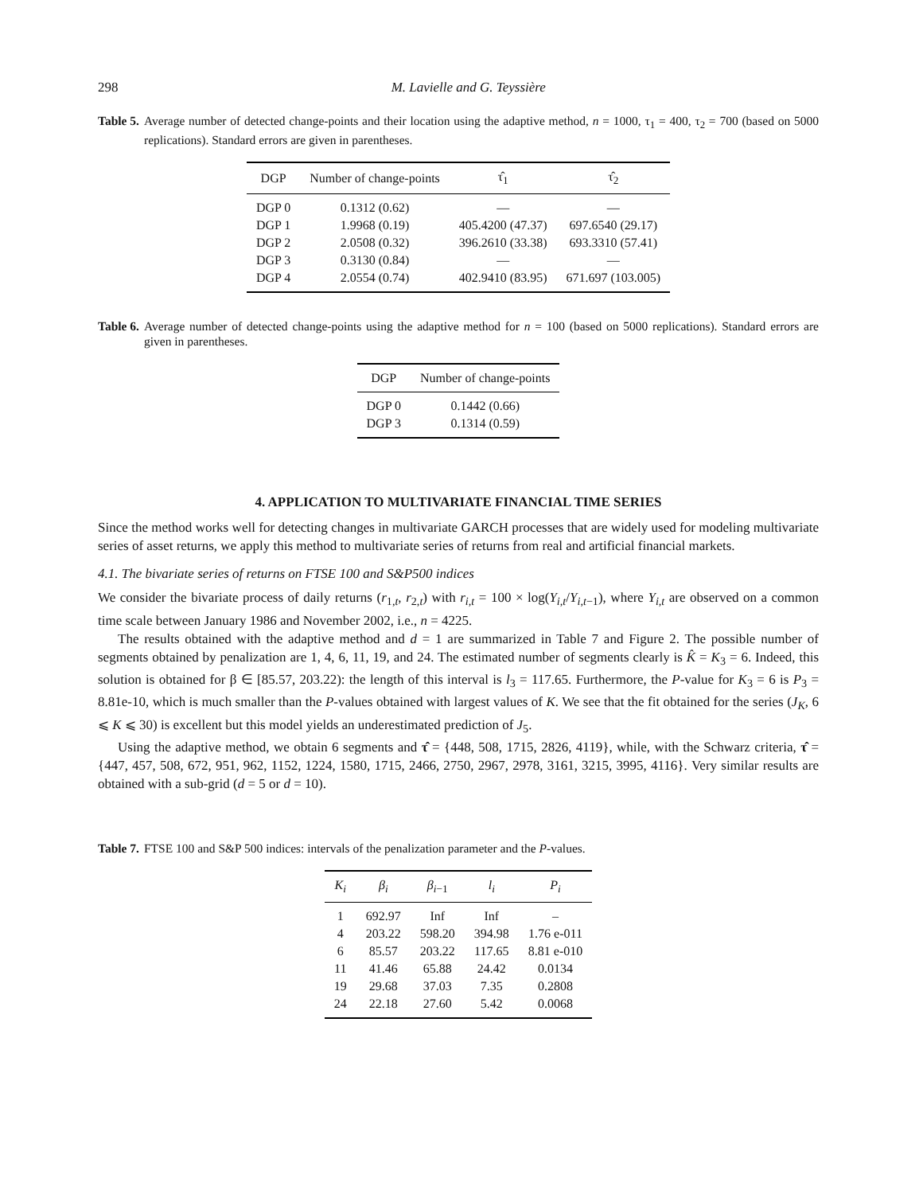298 M. Lavielle and G. Teyssière
Table 5. Average number of detected change-points and their location using the adaptive method, n = 1000, τ<sub>1</sub> = 400, τ<sub>2</sub> = 700 (based on 5000 replications). Standard errors are given in parentheses.
| DGP | Number of change-points | τ̂<sub>1</sub> | τ̂<sub>2</sub> |
| --- | --- | --- | --- |
| DGP 0 | 0.1312 (0.62) | — | — |
| DGP 1 | 1.9968 (0.19) | 405.4200 (47.37) | 697.6540 (29.17) |
| DGP 2 | 2.0508 (0.32) | 396.2610 (33.38) | 693.3310 (57.41) |
| DGP 3 | 0.3130 (0.84) | — | — |
| DGP 4 | 2.0554 (0.74) | 402.9410 (83.95) | 671.697 (103.005) |
Table 6. Average number of detected change-points using the adaptive method for n = 100 (based on 5000 replications). Standard errors are given in parentheses.
| DGP | Number of change-points |
| --- | --- |
| DGP 0 | 0.1442 (0.66) |
| DGP 3 | 0.1314 (0.59) |
4. APPLICATION TO MULTIVARIATE FINANCIAL TIME SERIES
Since the method works well for detecting changes in multivariate GARCH processes that are widely used for modeling multivariate series of asset returns, we apply this method to multivariate series of returns from real and artificial financial markets.
4.1. The bivariate series of returns on FTSE 100 and S&P500 indices
We consider the bivariate process of daily returns (r<sub>1,t</sub>, r<sub>2,t</sub>) with r<sub>i,t</sub> = 100 × log(Y<sub>i,t</sub>/Y<sub>i,t−1</sub>), where Y<sub>i,t</sub> are observed on a common time scale between January 1986 and November 2002, i.e., n = 4225.
The results obtained with the adaptive method and d = 1 are summarized in Table 7 and Figure 2. The possible number of segments obtained by penalization are 1, 4, 6, 11, 19, and 24. The estimated number of segments clearly is K̂ = K<sub>3</sub> = 6. Indeed, this solution is obtained for β ∈ [85.57, 203.22): the length of this interval is l<sub>3</sub> = 117.65. Furthermore, the P-value for K<sub>3</sub> = 6 is P<sub>3</sub> = 8.81e-10, which is much smaller than the P-values obtained with largest values of K. We see that the fit obtained for the series (J<sub>K</sub>, 6 ⩽ K ⩽ 30) is excellent but this model yields an underestimated prediction of J<sub>5</sub>.
Using the adaptive method, we obtain 6 segments and τ̂ = {448, 508, 1715, 2826, 4119}, while, with the Schwarz criteria, τ̂ = {447, 457, 508, 672, 951, 962, 1152, 1224, 1580, 1715, 2466, 2750, 2967, 2978, 3161, 3215, 3995, 4116}. Very similar results are obtained with a sub-grid (d = 5 or d = 10).
Table 7. FTSE 100 and S&P 500 indices: intervals of the penalization parameter and the P-values.
| K<sub>i</sub> | β<sub>i</sub> | β<sub>i−1</sub> | l<sub>i</sub> | P<sub>i</sub> |
| --- | --- | --- | --- | --- |
| 1 | 692.97 | Inf | Inf | – |
| 4 | 203.22 | 598.20 | 394.98 | 1.76 e-011 |
| 6 | 85.57 | 203.22 | 117.65 | 8.81 e-010 |
| 11 | 41.46 | 65.88 | 24.42 | 0.0134 |
| 19 | 29.68 | 37.03 | 7.35 | 0.2808 |
| 24 | 22.18 | 27.60 | 5.42 | 0.0068 |